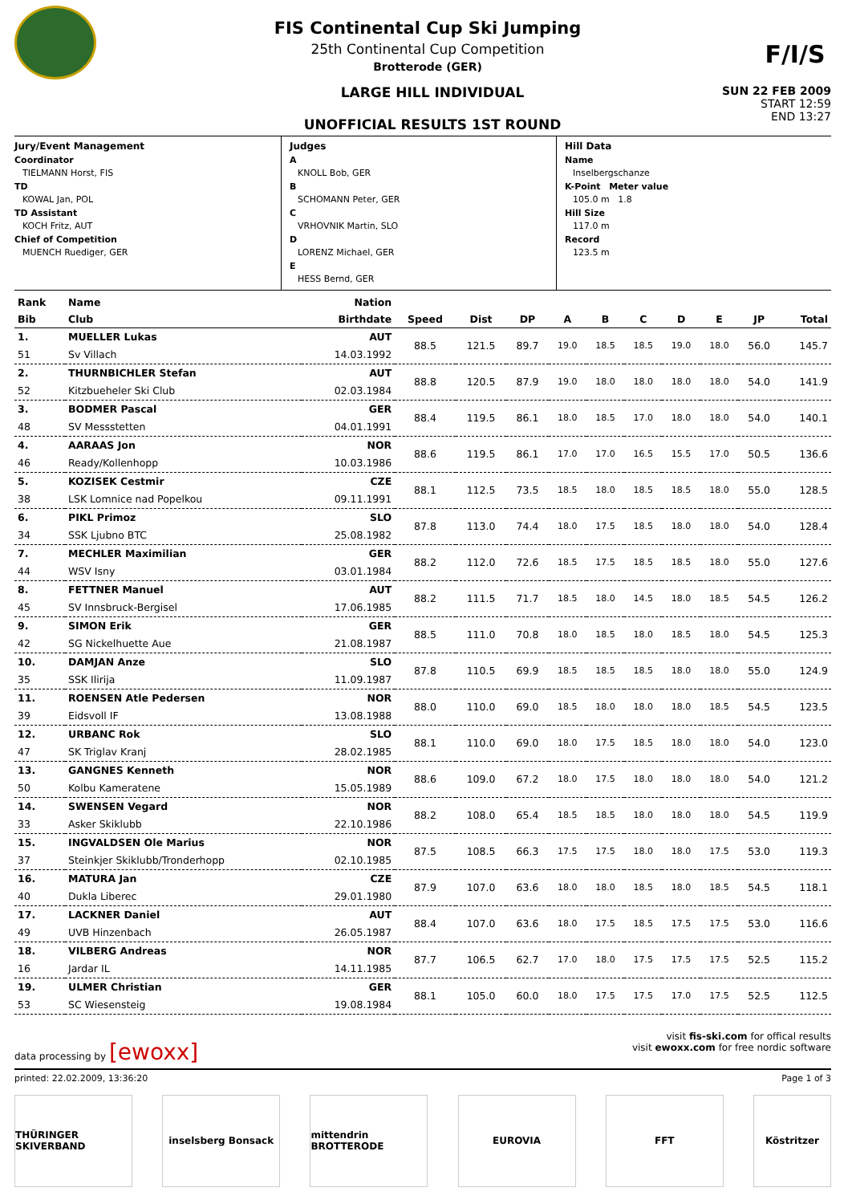FIS Continental Cup Ski Jumping
25th Continental Cup Competition
Brotterode (GER)
F/I/S
LARGE HILL INDIVIDUAL
UNOFFICIAL RESULTS 1ST ROUND
SUN 22 FEB 2009
START 12:59
END 13:27
Jury/Event Management
Coordinator
TIELMANN Horst, FIS
TD
KOWAL Jan, POL
TD Assistant
KOCH Fritz, AUT
Chief of Competition
MUENCH Ruediger, GER
Judges
A
KNOLL Bob, GER
B
SCHOMANN Peter, GER
C
VRHOVNIK Martin, SLO
D
LORENZ Michael, GER
E
HESS Bernd, GER
Hill Data
Name
Inselbergschanze
K-Point Meter value
105.0 m 1.8
Hill Size
117.0 m
Record
123.5 m
| Rank | Name | Nation | | | | | | | | | | |
| --- | --- | --- | --- | --- | --- | --- | --- | --- | --- | --- | --- | --- |
| Bib | Club | Birthdate | Speed | Dist | DP | A | B | C | D | E | JP | Total |
| 1. | MUELLER Lukas | AUT | 88.5 | 121.5 | 89.7 | 19.0 | 18.5 | 18.5 | 19.0 | 18.0 | 56.0 | 145.7 |
| 51 | Sv Villach | 14.03.1992 | | | | | | | | | | |
| 2. | THURNBICHLER Stefan | AUT | 88.8 | 120.5 | 87.9 | 19.0 | 18.0 | 18.0 | 18.0 | 18.0 | 54.0 | 141.9 |
| 52 | Kitzbueheler Ski Club | 02.03.1984 | | | | | | | | | | |
| 3. | BODMER Pascal | GER | 88.4 | 119.5 | 86.1 | 18.0 | 18.5 | 17.0 | 18.0 | 18.0 | 54.0 | 140.1 |
| 48 | SV Messstetten | 04.01.1991 | | | | | | | | | | |
| 4. | AARAAS Jon | NOR | 88.6 | 119.5 | 86.1 | 17.0 | 17.0 | 16.5 | 15.5 | 17.0 | 50.5 | 136.6 |
| 46 | Ready/Kollenhopp | 10.03.1986 | | | | | | | | | | |
| 5. | KOZISEK Cestmir | CZE | 88.1 | 112.5 | 73.5 | 18.5 | 18.0 | 18.5 | 18.5 | 18.0 | 55.0 | 128.5 |
| 38 | LSK Lomnice nad Popelkou | 09.11.1991 | | | | | | | | | | |
| 6. | PIKL Primoz | SLO | 87.8 | 113.0 | 74.4 | 18.0 | 17.5 | 18.5 | 18.0 | 18.0 | 54.0 | 128.4 |
| 34 | SSK Ljubno BTC | 25.08.1982 | | | | | | | | | | |
| 7. | MECHLER Maximilian | GER | 88.2 | 112.0 | 72.6 | 18.5 | 17.5 | 18.5 | 18.5 | 18.0 | 55.0 | 127.6 |
| 44 | WSV Isny | 03.01.1984 | | | | | | | | | | |
| 8. | FETTNER Manuel | AUT | 88.2 | 111.5 | 71.7 | 18.5 | 18.0 | 14.5 | 18.0 | 18.5 | 54.5 | 126.2 |
| 45 | SV Innsbruck-Bergisel | 17.06.1985 | | | | | | | | | | |
| 9. | SIMON Erik | GER | 88.5 | 111.0 | 70.8 | 18.0 | 18.5 | 18.0 | 18.5 | 18.0 | 54.5 | 125.3 |
| 42 | SG Nickelhuette Aue | 21.08.1987 | | | | | | | | | | |
| 10. | DAMJAN Anze | SLO | 87.8 | 110.5 | 69.9 | 18.5 | 18.5 | 18.5 | 18.0 | 18.0 | 55.0 | 124.9 |
| 35 | SSK Ilirija | 11.09.1987 | | | | | | | | | | |
| 11. | ROENSEN Atle Pedersen | NOR | 88.0 | 110.0 | 69.0 | 18.5 | 18.0 | 18.0 | 18.0 | 18.5 | 54.5 | 123.5 |
| 39 | Eidsvoll IF | 13.08.1988 | | | | | | | | | | |
| 12. | URBANC Rok | SLO | 88.1 | 110.0 | 69.0 | 18.0 | 17.5 | 18.5 | 18.0 | 18.0 | 54.0 | 123.0 |
| 47 | SK Triglav Kranj | 28.02.1985 | | | | | | | | | | |
| 13. | GANGNES Kenneth | NOR | 88.6 | 109.0 | 67.2 | 18.0 | 17.5 | 18.0 | 18.0 | 18.0 | 54.0 | 121.2 |
| 50 | Kolbu Kameratene | 15.05.1989 | | | | | | | | | | |
| 14. | SWENSEN Vegard | NOR | 88.2 | 108.0 | 65.4 | 18.5 | 18.5 | 18.0 | 18.0 | 18.0 | 54.5 | 119.9 |
| 33 | Asker Skiklubb | 22.10.1986 | | | | | | | | | | |
| 15. | INGVALDSEN Ole Marius | NOR | 87.5 | 108.5 | 66.3 | 17.5 | 17.5 | 18.0 | 18.0 | 17.5 | 53.0 | 119.3 |
| 37 | Steinkjer Skiklubb/Tronderhopp | 02.10.1985 | | | | | | | | | | |
| 16. | MATURA Jan | CZE | 87.9 | 107.0 | 63.6 | 18.0 | 18.0 | 18.5 | 18.0 | 18.5 | 54.5 | 118.1 |
| 40 | Dukla Liberec | 29.01.1980 | | | | | | | | | | |
| 17. | LACKNER Daniel | AUT | 88.4 | 107.0 | 63.6 | 18.0 | 17.5 | 18.5 | 17.5 | 17.5 | 53.0 | 116.6 |
| 49 | UVB Hinzenbach | 26.05.1987 | | | | | | | | | | |
| 18. | VILBERG Andreas | NOR | 87.7 | 106.5 | 62.7 | 17.0 | 18.0 | 17.5 | 17.5 | 17.5 | 52.5 | 115.2 |
| 16 | Jardar IL | 14.11.1985 | | | | | | | | | | |
| 19. | ULMER Christian | GER | 88.1 | 105.0 | 60.0 | 18.0 | 17.5 | 17.5 | 17.0 | 17.5 | 52.5 | 112.5 |
| 53 | SC Wiesensteig | 19.08.1984 | | | | | | | | | | |
data processing by [ewoxx]
visit fis-ski.com for offical results
visit ewoxx.com for free nordic software
printed: 22.02.2009, 13:36:20 Page 1 of 3
THÜRINGER SKIVERBAND inselsberg Bonsack mittendrin BROTTERODE
EUROVIA FFT Köstritzer